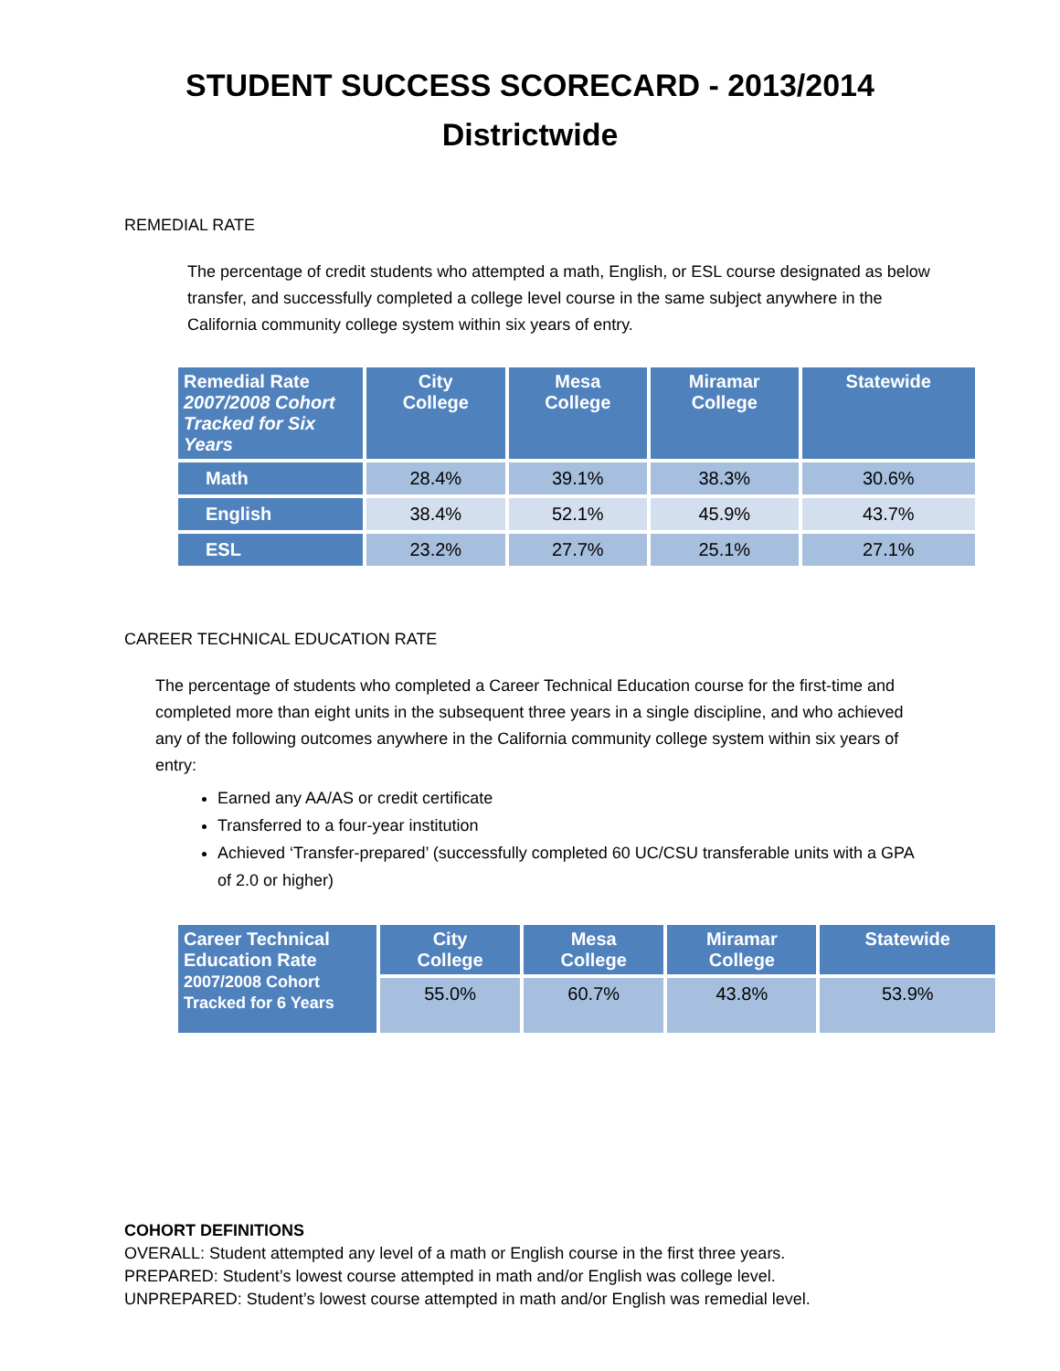STUDENT SUCCESS SCORECARD - 2013/2014
Districtwide
REMEDIAL RATE
The percentage of credit students who attempted a math, English, or ESL course designated as below transfer, and successfully completed a college level course in the same subject anywhere in the California community college system within six years of entry.
| Remedial Rate 2007/2008 Cohort Tracked for Six Years | City College | Mesa College | Miramar College | Statewide |
| --- | --- | --- | --- | --- |
| Math | 28.4% | 39.1% | 38.3% | 30.6% |
| English | 38.4% | 52.1% | 45.9% | 43.7% |
| ESL | 23.2% | 27.7% | 25.1% | 27.1% |
CAREER TECHNICAL EDUCATION RATE
The percentage of students who completed a Career Technical Education course for the first-time and completed more than eight units in the subsequent three years in a single discipline, and who achieved any of the following outcomes anywhere in the California community college system within six years of entry:
Earned any AA/AS or credit certificate
Transferred to a four-year institution
Achieved ‘Transfer-prepared’ (successfully completed 60 UC/CSU transferable units with a GPA of 2.0 or higher)
| Career Technical Education Rate 2007/2008 Cohort Tracked for 6 Years | City College | Mesa College | Miramar College | Statewide |
| --- | --- | --- | --- | --- |
| | 55.0% | 60.7% | 43.8% | 53.9% |
COHORT DEFINITIONS
OVERALL: Student attempted any level of a math or English course in the first three years.
PREPARED: Student’s lowest course attempted in math and/or English was college level.
UNPREPARED: Student’s lowest course attempted in math and/or English was remedial level.